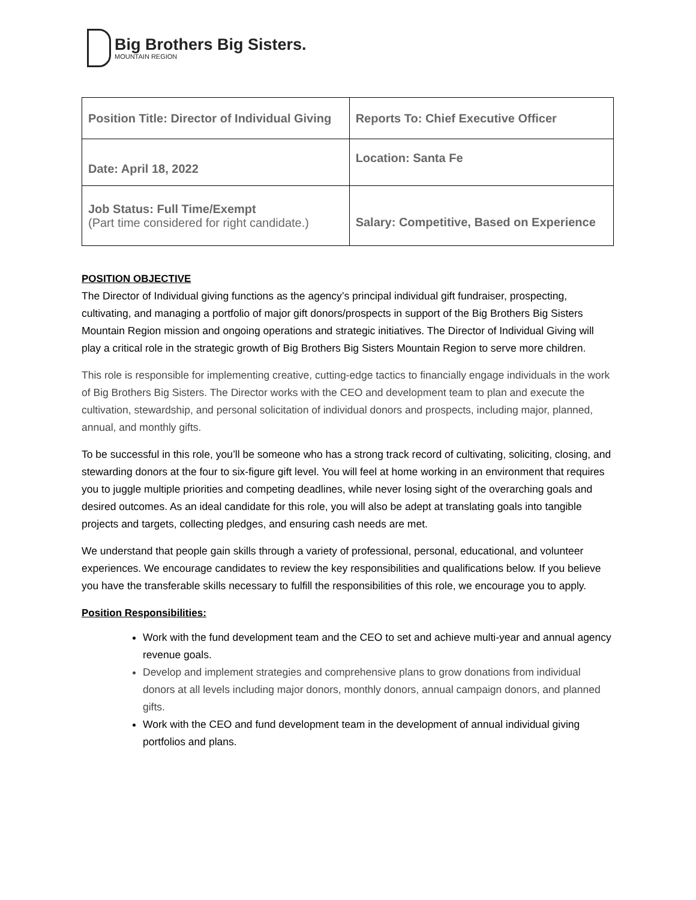Big Brothers Big Sisters.
MOUNTAIN REGION
| Position Title: Director of Individual Giving | Reports To: Chief Executive Officer |
| Date: April 18, 2022 | Location: Santa Fe |
| Job Status: Full Time/Exempt (Part time considered for right candidate.) | Salary: Competitive, Based on Experience |
POSITION OBJECTIVE
The Director of Individual giving functions as the agency’s principal individual gift fundraiser, prospecting, cultivating, and managing a portfolio of major gift donors/prospects in support of the Big Brothers Big Sisters Mountain Region mission and ongoing operations and strategic initiatives. The Director of Individual Giving will play a critical role in the strategic growth of Big Brothers Big Sisters Mountain Region to serve more children.
This role is responsible for implementing creative, cutting-edge tactics to financially engage individuals in the work of Big Brothers Big Sisters. The Director works with the CEO and development team to plan and execute the cultivation, stewardship, and personal solicitation of individual donors and prospects, including major, planned, annual, and monthly gifts.
To be successful in this role, you’ll be someone who has a strong track record of cultivating, soliciting, closing, and stewarding donors at the four to six-figure gift level. You will feel at home working in an environment that requires you to juggle multiple priorities and competing deadlines, while never losing sight of the overarching goals and desired outcomes. As an ideal candidate for this role, you will also be adept at translating goals into tangible projects and targets, collecting pledges, and ensuring cash needs are met.
We understand that people gain skills through a variety of professional, personal, educational, and volunteer experiences. We encourage candidates to review the key responsibilities and qualifications below. If you believe you have the transferable skills necessary to fulfill the responsibilities of this role, we encourage you to apply.
Position Responsibilities:
Work with the fund development team and the CEO to set and achieve multi-year and annual agency revenue goals.
Develop and implement strategies and comprehensive plans to grow donations from individual donors at all levels including major donors, monthly donors, annual campaign donors, and planned gifts.
Work with the CEO and fund development team in the development of annual individual giving portfolios and plans.